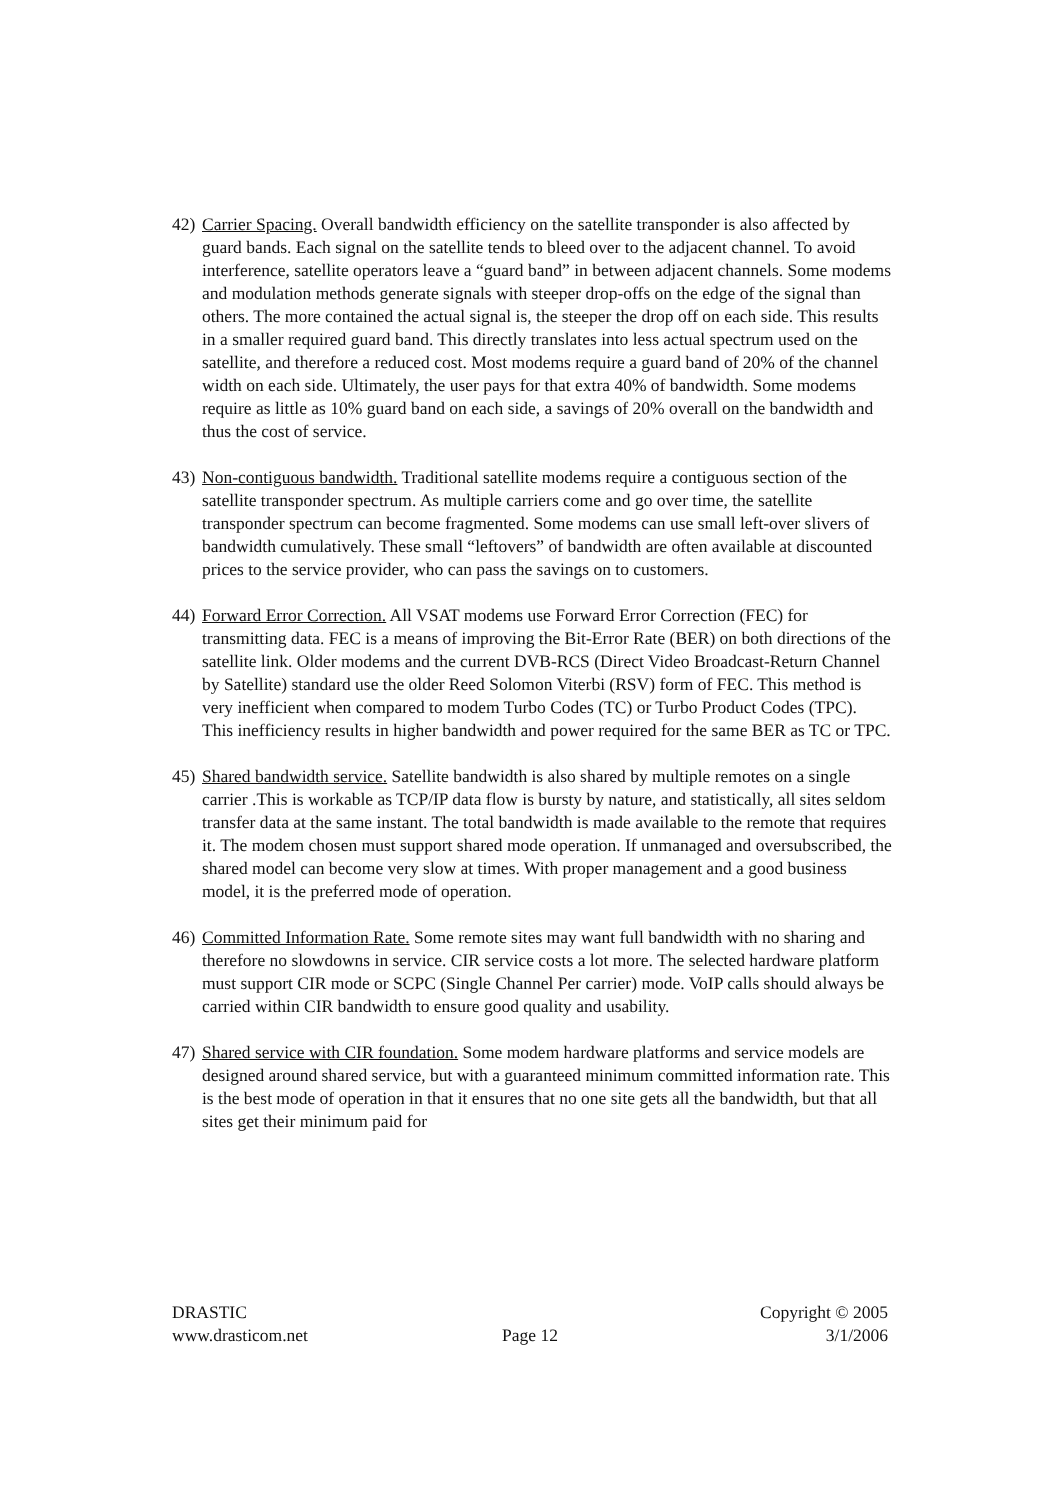42)
Carrier Spacing. Overall bandwidth efficiency on the satellite transponder is also affected by guard bands. Each signal on the satellite tends to bleed over to the adjacent channel. To avoid interference, satellite operators leave a “guard band” in between adjacent channels. Some modems and modulation methods generate signals with steeper drop-offs on the edge of the signal than others. The more contained the actual signal is, the steeper the drop off on each side. This results in a smaller required guard band. This directly translates into less actual spectrum used on the satellite, and therefore a reduced cost. Most modems require a guard band of 20% of the channel width on each side. Ultimately, the user pays for that extra 40% of bandwidth. Some modems require as little as 10% guard band on each side, a savings of 20% overall on the bandwidth and thus the cost of service.
43)
Non-contiguous bandwidth. Traditional satellite modems require a contiguous section of the satellite transponder spectrum. As multiple carriers come and go over time, the satellite transponder spectrum can become fragmented. Some modems can use small left-over slivers of bandwidth cumulatively. These small “leftovers” of bandwidth are often available at discounted prices to the service provider, who can pass the savings on to customers.
44)
Forward Error Correction. All VSAT modems use Forward Error Correction (FEC) for transmitting data. FEC is a means of improving the Bit-Error Rate (BER) on both directions of the satellite link. Older modems and the current DVB-RCS (Direct Video Broadcast-Return Channel by Satellite) standard use the older Reed Solomon Viterbi (RSV) form of FEC. This method is very inefficient when compared to modem Turbo Codes (TC) or Turbo Product Codes (TPC). This inefficiency results in higher bandwidth and power required for the same BER as TC or TPC.
45)
Shared bandwidth service. Satellite bandwidth is also shared by multiple remotes on a single carrier .This is workable as TCP/IP data flow is bursty by nature, and statistically, all sites seldom transfer data at the same instant. The total bandwidth is made available to the remote that requires it. The modem chosen must support shared mode operation. If unmanaged and oversubscribed, the shared model can become very slow at times. With proper management and a good business model, it is the preferred mode of operation.
46)
Committed Information Rate. Some remote sites may want full bandwidth with no sharing and therefore no slowdowns in service. CIR service costs a lot more. The selected hardware platform must support CIR mode or SCPC (Single Channel Per carrier) mode. VoIP calls should always be carried within CIR bandwidth to ensure good quality and usability.
47)
Shared service with CIR foundation. Some modem hardware platforms and service models are designed around shared service, but with a guaranteed minimum committed information rate. This is the best mode of operation in that it ensures that no one site gets all the bandwidth, but that all sites get their minimum paid for
DRASTIC Copyright © 2005
www.drasticom.net Page 12 3/1/2006